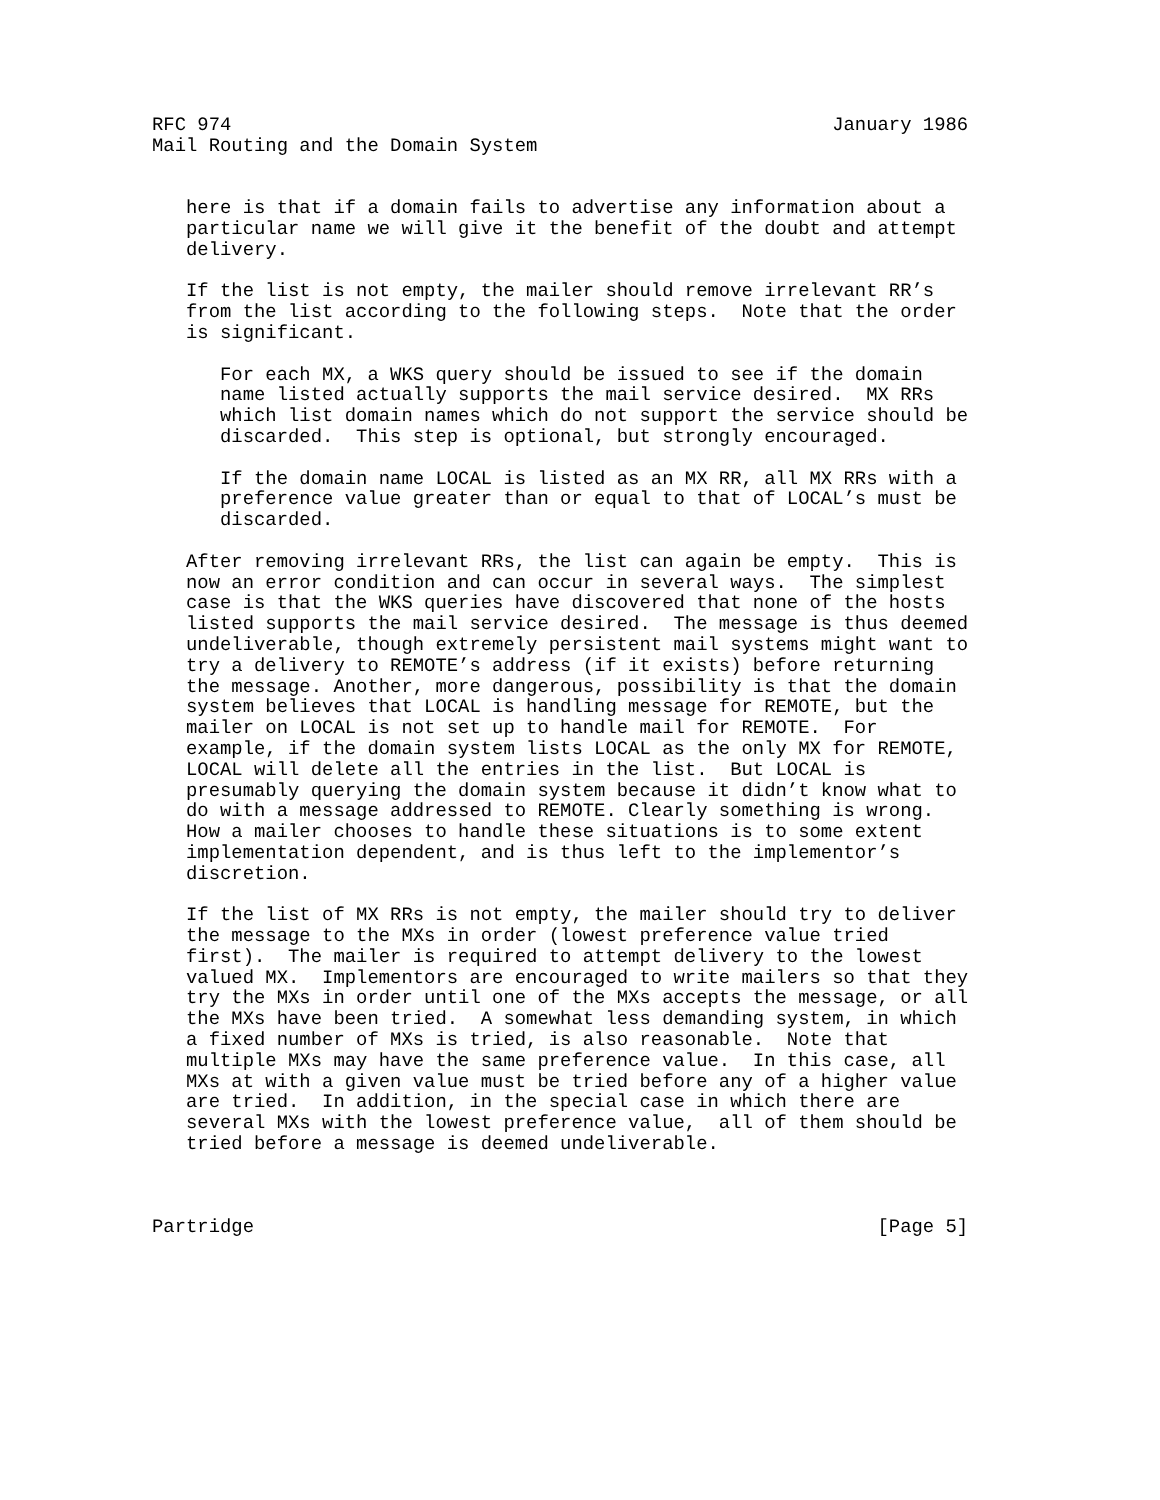RFC 974                                                     January 1986
Mail Routing and the Domain System


   here is that if a domain fails to advertise any information about a
   particular name we will give it the benefit of the doubt and attempt
   delivery.

   If the list is not empty, the mailer should remove irrelevant RR’s
   from the list according to the following steps.  Note that the order
   is significant.

      For each MX, a WKS query should be issued to see if the domain
      name listed actually supports the mail service desired.  MX RRs
      which list domain names which do not support the service should be
      discarded.  This step is optional, but strongly encouraged.

      If the domain name LOCAL is listed as an MX RR, all MX RRs with a
      preference value greater than or equal to that of LOCAL’s must be
      discarded.

   After removing irrelevant RRs, the list can again be empty.  This is
   now an error condition and can occur in several ways.  The simplest
   case is that the WKS queries have discovered that none of the hosts
   listed supports the mail service desired.  The message is thus deemed
   undeliverable, though extremely persistent mail systems might want to
   try a delivery to REMOTE’s address (if it exists) before returning
   the message. Another, more dangerous, possibility is that the domain
   system believes that LOCAL is handling message for REMOTE, but the
   mailer on LOCAL is not set up to handle mail for REMOTE.  For
   example, if the domain system lists LOCAL as the only MX for REMOTE,
   LOCAL will delete all the entries in the list.  But LOCAL is
   presumably querying the domain system because it didn’t know what to
   do with a message addressed to REMOTE. Clearly something is wrong.
   How a mailer chooses to handle these situations is to some extent
   implementation dependent, and is thus left to the implementor’s
   discretion.

   If the list of MX RRs is not empty, the mailer should try to deliver
   the message to the MXs in order (lowest preference value tried
   first).  The mailer is required to attempt delivery to the lowest
   valued MX.  Implementors are encouraged to write mailers so that they
   try the MXs in order until one of the MXs accepts the message, or all
   the MXs have been tried.  A somewhat less demanding system, in which
   a fixed number of MXs is tried, is also reasonable.  Note that
   multiple MXs may have the same preference value.  In this case, all
   MXs at with a given value must be tried before any of a higher value
   are tried.  In addition, in the special case in which there are
   several MXs with the lowest preference value,  all of them should be
   tried before a message is deemed undeliverable.



Partridge                                                       [Page 5]